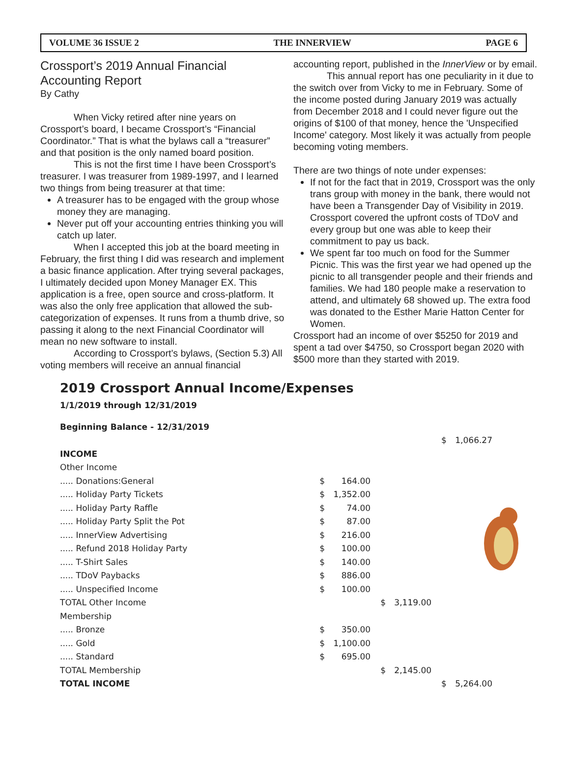VOLUME 36 ISSUE 2 THE INNERVIEW PAGE 6
Crossport’s 2019 Annual Financial Accounting Report
By Cathy
When Vicky retired after nine years on Crossport’s board, I became Crossport’s “Financial Coordinator.” That is what the bylaws call a “treasurer” and that position is the only named board position.
This is not the first time I have been Crossport’s treasurer. I was treasurer from 1989-1997, and I learned two things from being treasurer at that time:
A treasurer has to be engaged with the group whose money they are managing.
Never put off your accounting entries thinking you will catch up later.
When I accepted this job at the board meeting in February, the first thing I did was research and implement a basic finance application. After trying several packages, I ultimately decided upon Money Manager EX. This application is a free, open source and cross-platform. It was also the only free application that allowed the sub-categorization of expenses. It runs from a thumb drive, so passing it along to the next Financial Coordinator will mean no new software to install.
According to Crossport’s bylaws, (Section 5.3) All voting members will receive an annual financial
accounting report, published in the InnerView or by email.
This annual report has one peculiarity in it due to the switch over from Vicky to me in February. Some of the income posted during January 2019 was actually from December 2018 and I could never figure out the origins of $100 of that money, hence the 'Unspecified Income' category. Most likely it was actually from people becoming voting members.
There are two things of note under expenses:
If not for the fact that in 2019, Crossport was the only trans group with money in the bank, there would not have been a Transgender Day of Visibility in 2019. Crossport covered the upfront costs of TDoV and every group but one was able to keep their commitment to pay us back.
We spent far too much on food for the Summer Picnic. This was the first year we had opened up the picnic to all transgender people and their friends and families. We had 180 people make a reservation to attend, and ultimately 68 showed up. The extra food was donated to the Esther Marie Hatton Center for Women.
Crossport had an income of over $5250 for 2019 and spent a tad over $4750, so Crossport began 2020 with $500 more than they started with 2019.
2019 Crossport Annual Income/Expenses
1/1/2019 through 12/31/2019
| Beginning Balance - 12/31/2019 | | | | | | |
| | | | | | $ | 1,066.27 |
| INCOME | | | | | | |
| Other Income | | | | | | |
| ..... Donations:General | $ | 164.00 | | | | |
| ..... Holiday Party Tickets | $ | 1,352.00 | | | | |
| ..... Holiday Party Raffle | $ | 74.00 | | | | |
| ..... Holiday Party Split the Pot | $ | 87.00 | | | | |
| ..... InnerView Advertising | $ | 216.00 | | | | |
| ..... Refund 2018 Holiday Party | $ | 100.00 | | | | |
| ..... T-Shirt Sales | $ | 140.00 | | | | |
| ..... TDoV Paybacks | $ | 886.00 | | | | |
| ..... Unspecified Income | $ | 100.00 | | | | |
| TOTAL Other Income | | | $ | 3,119.00 | | |
| Membership | | | | | | |
| ..... Bronze | $ | 350.00 | | | | |
| ..... Gold | $ | 1,100.00 | | | | |
| ..... Standard | $ | 695.00 | | | | |
| TOTAL Membership | | | $ | 2,145.00 | | |
| TOTAL INCOME | | | | | $ | 5,264.00 |